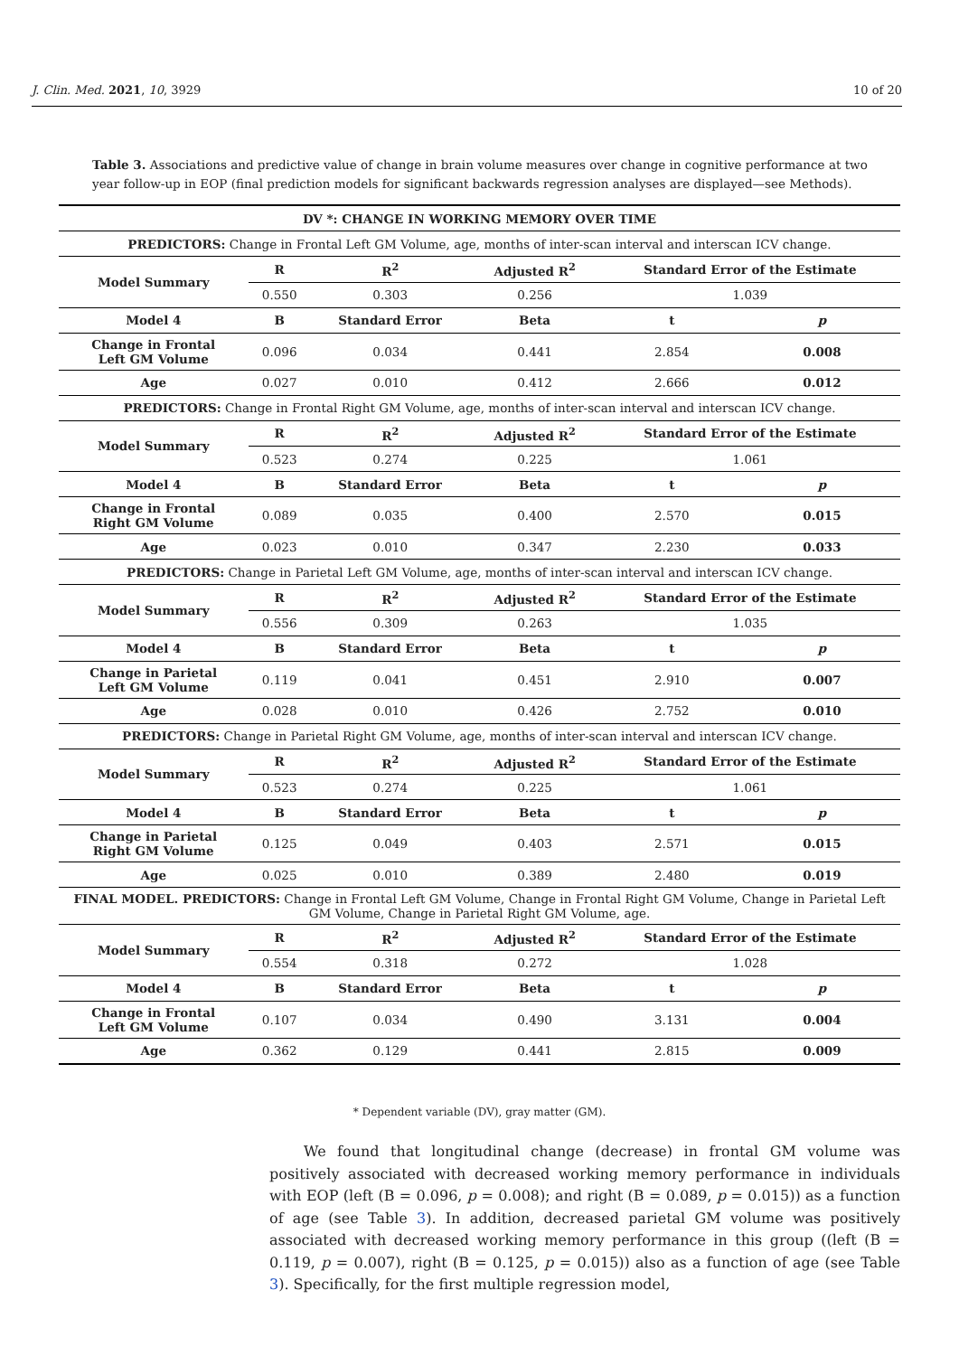J. Clin. Med. 2021, 10, 3929 10 of 20
Table 3. Associations and predictive value of change in brain volume measures over change in cognitive performance at two year follow-up in EOP (final prediction models for significant backwards regression analyses are displayed—see Methods).
| DV *: CHANGE IN WORKING MEMORY OVER TIME | | | | | |
| --- | --- | --- | --- | --- | --- |
| PREDICTORS: Change in Frontal Left GM Volume, age, months of inter-scan interval and interscan ICV change. | | | | | |
| Model Summary | R | R<sup>2</sup> | Adjusted R<sup>2</sup> | Standard Error of the Estimate | |
| | 0.550 | 0.303 | 0.256 | 1.039 | |
| Model 4 | B | Standard Error | Beta | t | p |
| Change in Frontal Left GM Volume | 0.096 | 0.034 | 0.441 | 2.854 | 0.008 |
| Age | 0.027 | 0.010 | 0.412 | 2.666 | 0.012 |
| PREDICTORS: Change in Frontal Right GM Volume, age, months of inter-scan interval and interscan ICV change. | | | | | |
| Model Summary | R | R<sup>2</sup> | Adjusted R<sup>2</sup> | Standard Error of the Estimate | |
| | 0.523 | 0.274 | 0.225 | 1.061 | |
| Model 4 | B | Standard Error | Beta | t | p |
| Change in Frontal Right GM Volume | 0.089 | 0.035 | 0.400 | 2.570 | 0.015 |
| Age | 0.023 | 0.010 | 0.347 | 2.230 | 0.033 |
| PREDICTORS: Change in Parietal Left GM Volume, age, months of inter-scan interval and interscan ICV change. | | | | | |
| Model Summary | R | R<sup>2</sup> | Adjusted R<sup>2</sup> | Standard Error of the Estimate | |
| | 0.556 | 0.309 | 0.263 | 1.035 | |
| Model 4 | B | Standard Error | Beta | t | p |
| Change in Parietal Left GM Volume | 0.119 | 0.041 | 0.451 | 2.910 | 0.007 |
| Age | 0.028 | 0.010 | 0.426 | 2.752 | 0.010 |
| PREDICTORS: Change in Parietal Right GM Volume, age, months of inter-scan interval and interscan ICV change. | | | | | |
| Model Summary | R | R<sup>2</sup> | Adjusted R<sup>2</sup> | Standard Error of the Estimate | |
| | 0.523 | 0.274 | 0.225 | 1.061 | |
| Model 4 | B | Standard Error | Beta | t | p |
| Change in Parietal Right GM Volume | 0.125 | 0.049 | 0.403 | 2.571 | 0.015 |
| Age | 0.025 | 0.010 | 0.389 | 2.480 | 0.019 |
| FINAL MODEL. PREDICTORS: Change in Frontal Left GM Volume, Change in Frontal Right GM Volume, Change in Parietal Left GM Volume, Change in Parietal Right GM Volume, age. | | | | | |
| Model Summary | R | R<sup>2</sup> | Adjusted R<sup>2</sup> | Standard Error of the Estimate | |
| | 0.554 | 0.318 | 0.272 | 1.028 | |
| Model 4 | B | Standard Error | Beta | t | p |
| Change in Frontal Left GM Volume | 0.107 | 0.034 | 0.490 | 3.131 | 0.004 |
| Age | 0.362 | 0.129 | 0.441 | 2.815 | 0.009 |
* Dependent variable (DV), gray matter (GM).
We found that longitudinal change (decrease) in frontal GM volume was positively associated with decreased working memory performance in individuals with EOP (left (B = 0.096, p = 0.008); and right (B = 0.089, p = 0.015)) as a function of age (see Table 3). In addition, decreased parietal GM volume was positively associated with decreased working memory performance in this group ((left (B = 0.119, p = 0.007), right (B = 0.125, p = 0.015)) also as a function of age (see Table 3). Specifically, for the first multiple regression model,